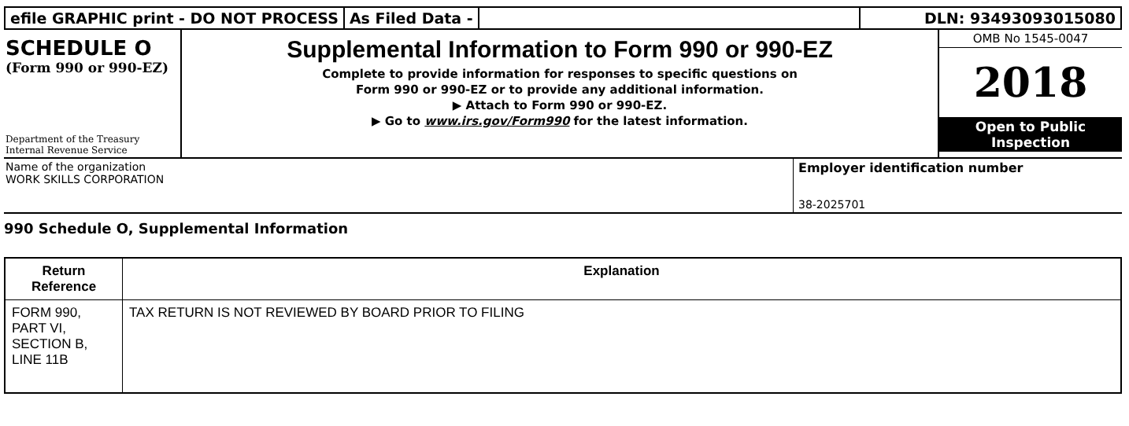efile GRAPHIC print - DO NOT PROCESS
As Filed Data - DLN: 93493093015080
SCHEDULE O
(Form 990 or 990-EZ)
Department of the Treasury Internal Revenue Service
Supplemental Information to Form 990 or 990-EZ
Complete to provide information for responses to specific questions on
Form 990 or 990-EZ or to provide any additional information.
▶ Attach to Form 990 or 990-EZ.
▶ Go to www.irs.gov/Form990 for the latest information.
OMB No 1545-0047
2018
Open to Public
Inspection
Name of the organization
WORK SKILLS CORPORATION
Employer identification number
38-2025701
990 Schedule O, Supplemental Information
| Return Reference | Explanation |
| --- | --- |
| FORM 990, PART VI, SECTION B, LINE 11B | TAX RETURN IS NOT REVIEWED BY BOARD PRIOR TO FILING |